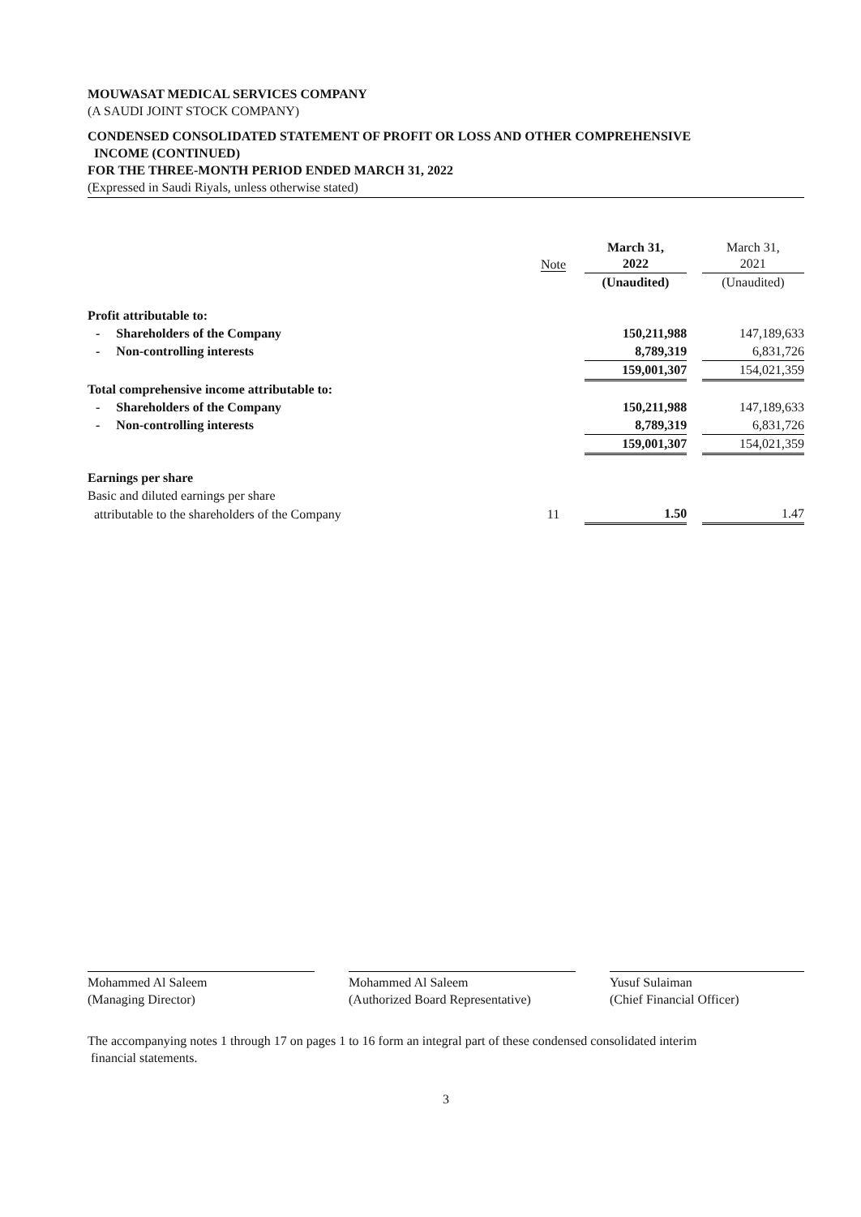MOUWASAT MEDICAL SERVICES COMPANY
(A SAUDI JOINT STOCK COMPANY)
CONDENSED CONSOLIDATED STATEMENT OF PROFIT OR LOSS AND OTHER COMPREHENSIVE
INCOME (CONTINUED)
FOR THE THREE-MONTH PERIOD ENDED MARCH 31, 2022
(Expressed in Saudi Riyals, unless otherwise stated)
| | Note | March 31, 2022 | | March 31, 2021 |
| --- | --- | --- | --- | --- |
| | | (Unaudited) | | (Unaudited) |
| Profit attributable to: | | | | |
| - Shareholders of the Company | | 150,211,988 | | 147,189,633 |
| - Non-controlling interests | | 8,789,319 | | 6,831,726 |
| | | 159,001,307 | | 154,021,359 |
| Total comprehensive income attributable to: | | | | |
| - Shareholders of the Company | | 150,211,988 | | 147,189,633 |
| - Non-controlling interests | | 8,789,319 | | 6,831,726 |
| | | 159,001,307 | | 154,021,359 |
| Earnings per share | | | | |
| Basic and diluted earnings per share | | | | |
| attributable to the shareholders of the Company | 11 | 1.50 | | 1.47 |
Mohammed Al Saleem
(Managing Director)
Mohammed Al Saleem
(Authorized Board Representative)
Yusuf Sulaiman
(Chief Financial Officer)
The accompanying notes 1 through 17 on pages 1 to 16 form an integral part of these condensed consolidated interim
financial statements.
3